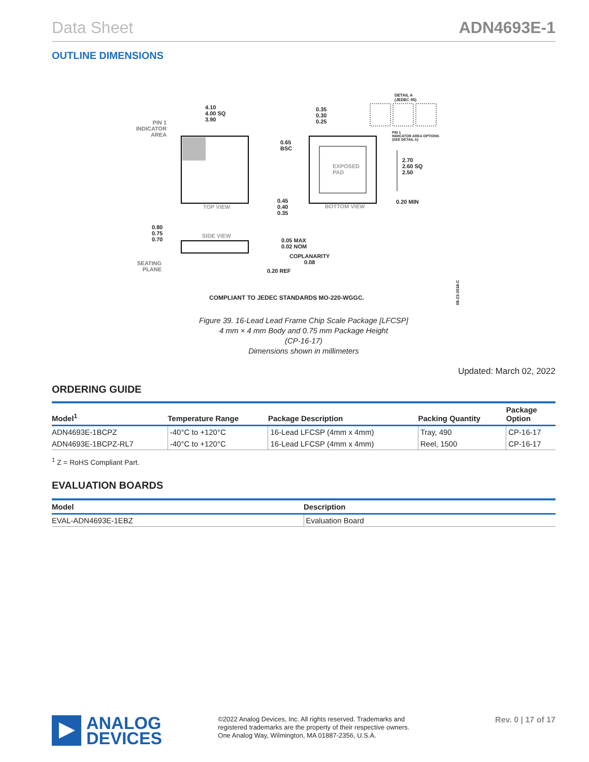Data Sheet ADN4693E-1
OUTLINE DIMENSIONS
4.10
4.00 SQ
3.90
PIN 1
INDICATOR
AREA
TOP VIEW
0.35
0.30
0.25
DETAIL A
(JEDEC 95)
PIN 1
INDICATOR AREA OPTIONS
(SEE DETAIL A)
0.65
BSC
EXPOSED
PAD
2.70
2.60 SQ
2.50
0.20 MIN
0.45
0.40
0.35
BOTTOM VIEW
0.80
0.75
0.70
SIDE VIEW
0.05 MAX
0.02 NOM
COPLANARITY
0.08
SEATING
PLANE
0.20 REF
COMPLIANT TO JEDEC STANDARDS MO-220-WGGC.
08-23-2018-C
Figure 39. 16-Lead Lead Frame Chip Scale Package [LFCSP]
4 mm × 4 mm Body and 0.75 mm Package Height
(CP-16-17)
Dimensions shown in millimeters
Updated: March 02, 2022
ORDERING GUIDE
| Model<sup>1</sup> | Temperature Range | Package Description | Packing Quantity | Package Option |
| --- | --- | --- | --- | --- |
| ADN4693E-1BCPZ | -40°C to +120°C | 16-Lead LFCSP (4mm x 4mm) | Tray, 490 | CP-16-17 |
| ADN4693E-1BCPZ-RL7 | -40°C to +120°C | 16-Lead LFCSP (4mm x 4mm) | Reel, 1500 | CP-16-17 |
<sup>1</sup> Z = RoHS Compliant Part.
EVALUATION BOARDS
| Model | Description |
| --- | --- |
| EVAL-ADN4693E-1EBZ | Evaluation Board |
ANALOG
DEVICES
©2022 Analog Devices, Inc. All rights reserved. Trademarks and
registered trademarks are the property of their respective owners.
One Analog Way, Wilmington, MA 01887-2356, U.S.A.
Rev. 0 | 17 of 17